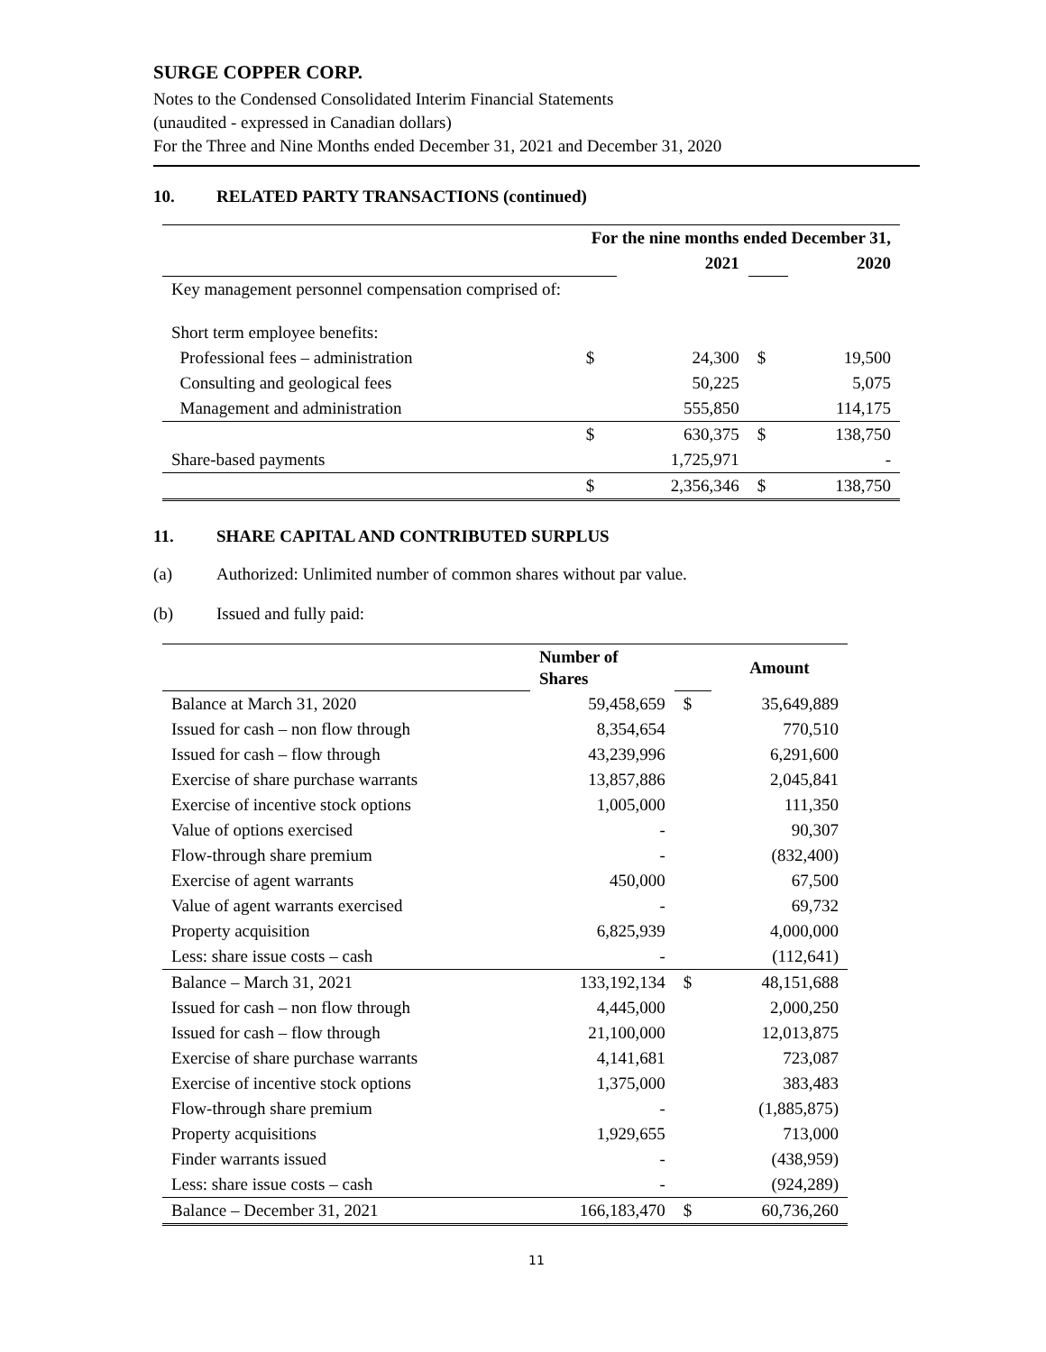SURGE COPPER CORP.
Notes to the Condensed Consolidated Interim Financial Statements
(unaudited - expressed in Canadian dollars)
For the Three and Nine Months ended December 31, 2021 and December 31, 2020
10. RELATED PARTY TRANSACTIONS (continued)
| | For the nine months ended December 31, | | | |
| --- | --- | --- | --- | --- |
| | | 2021 | | 2020 |
| Key management personnel compensation comprised of: | | | | |
| Short term employee benefits: | | | | |
| Professional fees – administration | $ | 24,300 | $ | 19,500 |
| Consulting and geological fees | | 50,225 | | 5,075 |
| Management and administration | | 555,850 | | 114,175 |
| | $ | 630,375 | $ | 138,750 |
| Share-based payments | | 1,725,971 | | - |
| | $ | 2,356,346 | $ | 138,750 |
11. SHARE CAPITAL AND CONTRIBUTED SURPLUS
(a) Authorized: Unlimited number of common shares without par value.
(b) Issued and fully paid:
| | Number of Shares | | Amount |
| Balance at March 31, 2020 | 59,458,659 | $ | 35,649,889 |
| Issued for cash – non flow through | 8,354,654 | | 770,510 |
| Issued for cash – flow through | 43,239,996 | | 6,291,600 |
| Exercise of share purchase warrants | 13,857,886 | | 2,045,841 |
| Exercise of incentive stock options | 1,005,000 | | 111,350 |
| Value of options exercised | - | | 90,307 |
| Flow-through share premium | - | | (832,400) |
| Exercise of agent warrants | 450,000 | | 67,500 |
| Value of agent warrants exercised | - | | 69,732 |
| Property acquisition | 6,825,939 | | 4,000,000 |
| Less: share issue costs – cash | - | | (112,641) |
| Balance – March 31, 2021 | 133,192,134 | $ | 48,151,688 |
| Issued for cash – non flow through | 4,445,000 | | 2,000,250 |
| Issued for cash – flow through | 21,100,000 | | 12,013,875 |
| Exercise of share purchase warrants | 4,141,681 | | 723,087 |
| Exercise of incentive stock options | 1,375,000 | | 383,483 |
| Flow-through share premium | - | | (1,885,875) |
| Property acquisitions | 1,929,655 | | 713,000 |
| Finder warrants issued | - | | (438,959) |
| Less: share issue costs – cash | - | | (924,289) |
| Balance – December 31, 2021 | 166,183,470 | $ | 60,736,260 |
11